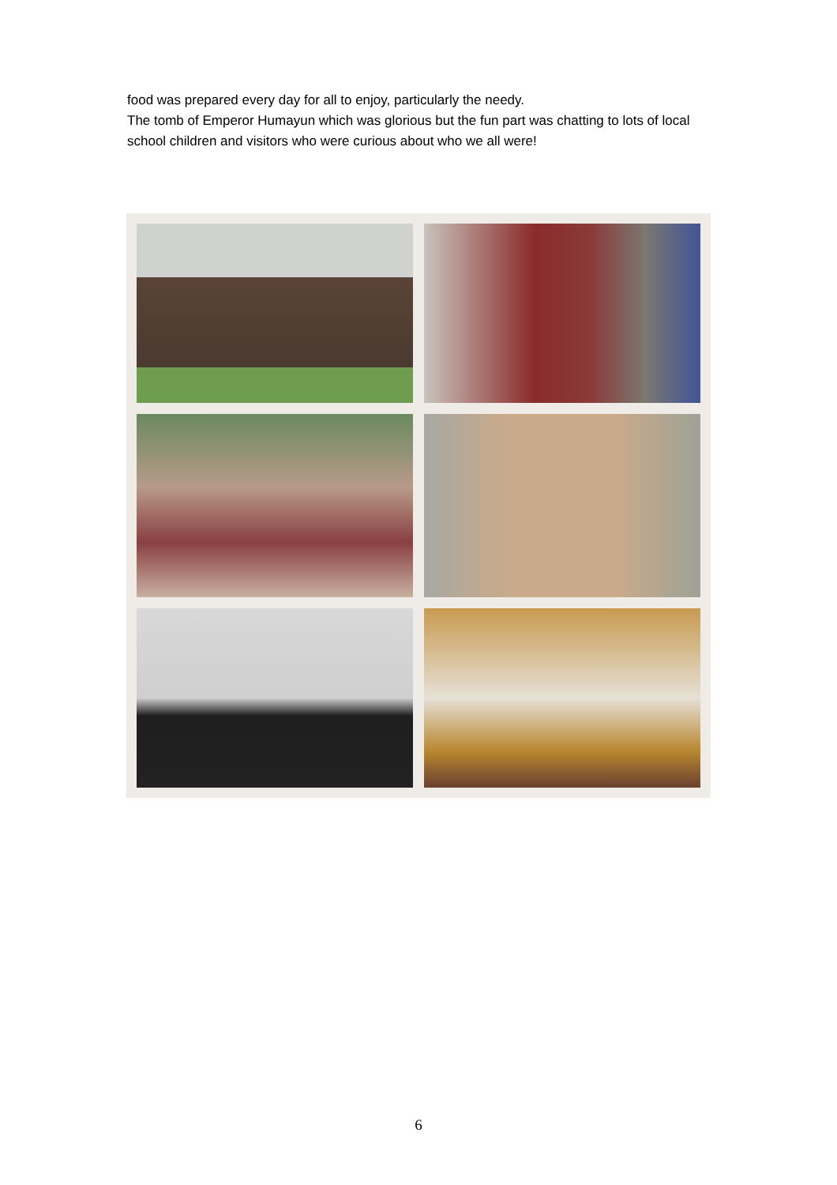food was prepared every day for all to enjoy, particularly the needy.
The tomb of Emperor Humayun which was glorious but the fun part was chatting to lots of local school children and visitors who were curious about who we all were!
6